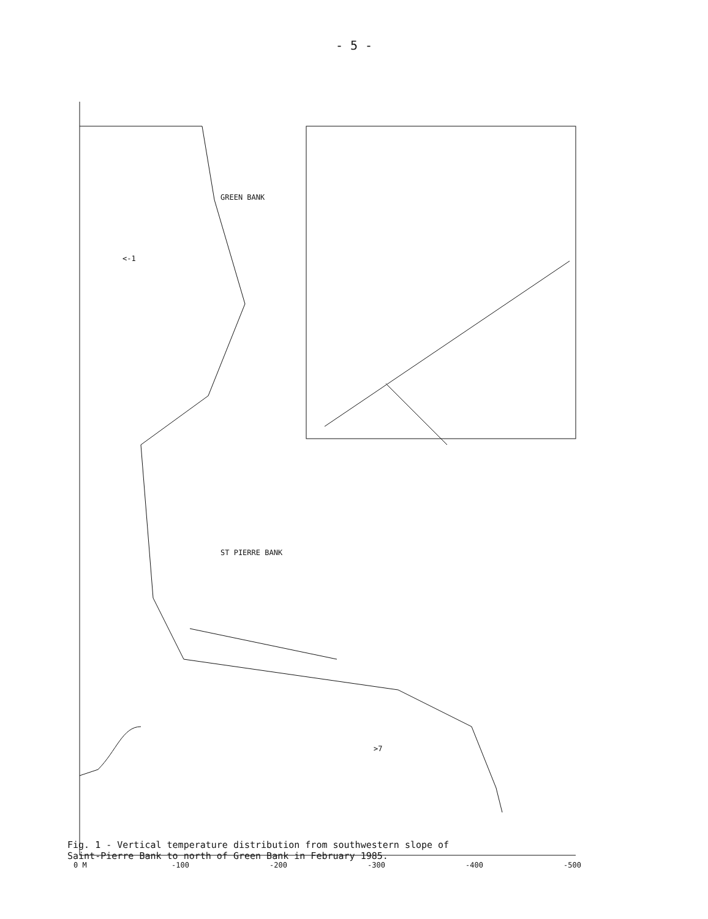- 5 -
0 M
-100
-200
-300
-400
-500
GREEN BANK
<-1
ST PIERRE BANK
>7
Fig. 1 - Vertical temperature distribution from southwestern slope of
Saint-Pierre Bank to north of Green Bank in February 1985.